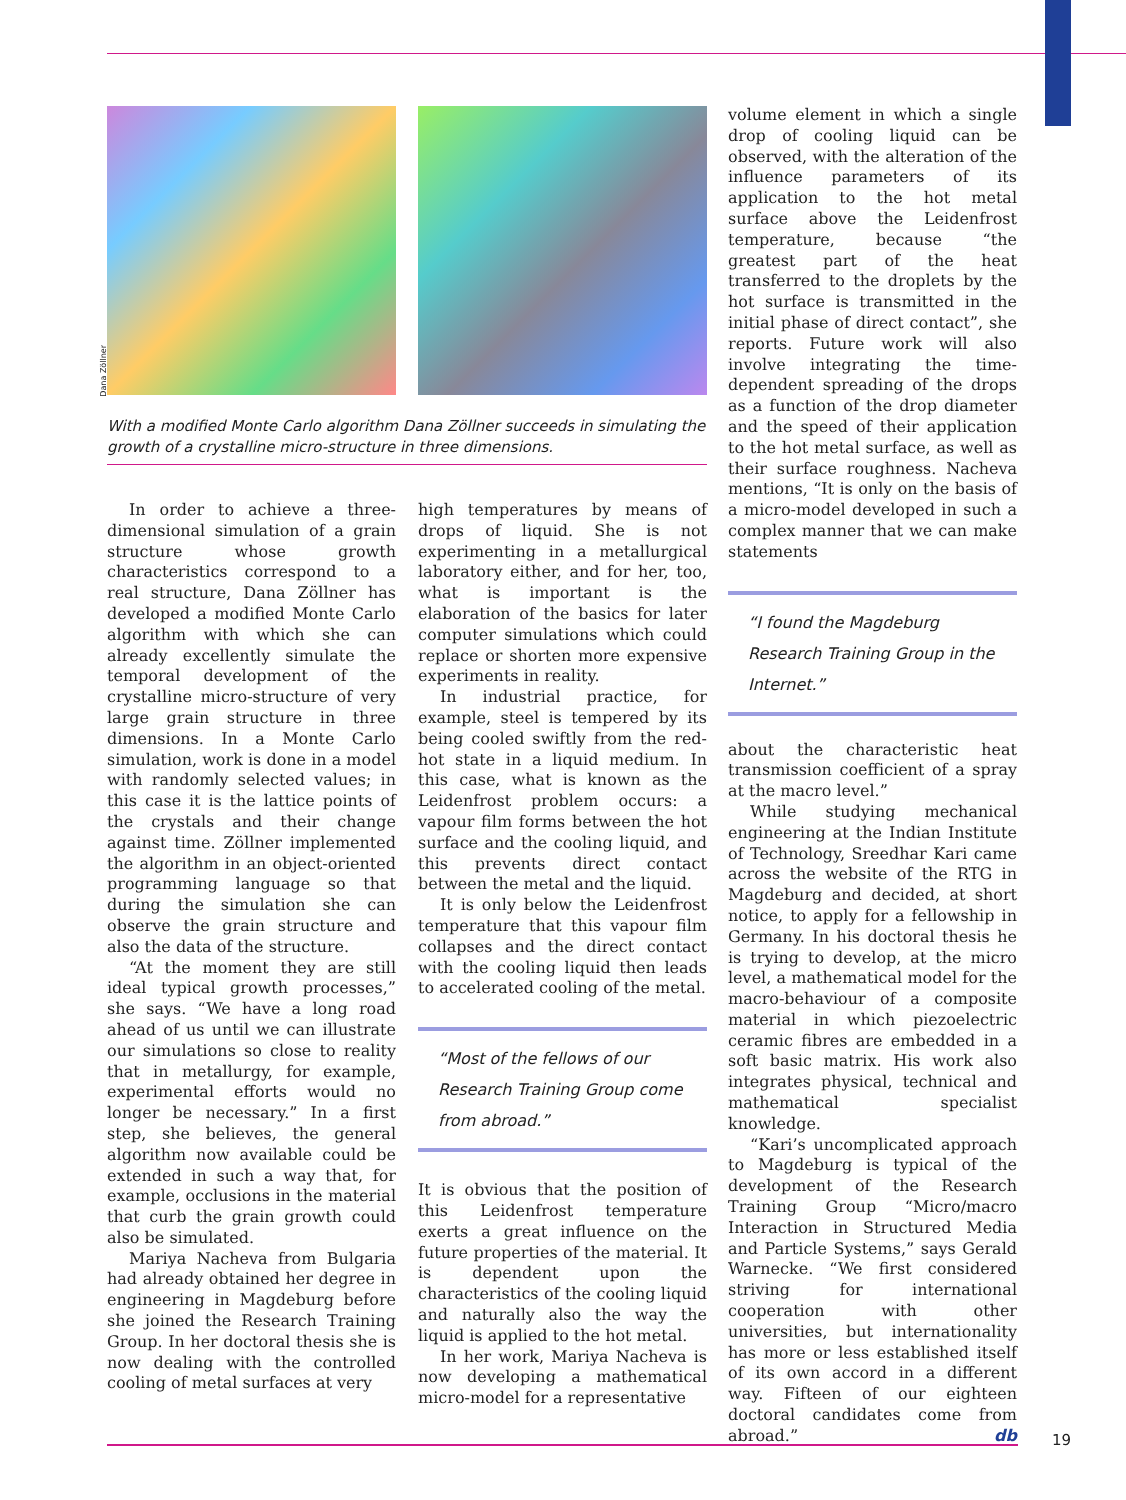Dana Zöllner
With a modified Monte Carlo algorithm Dana Zöllner succeeds in simulating the growth of a crystalline micro-structure in three dimensions.
In order to achieve a three-dimensional simulation of a grain structure whose growth characteristics correspond to a real structure, Dana Zöllner has developed a modified Monte Carlo algorithm with which she can already excellently simulate the temporal development of the crystalline micro-structure of very large grain structure in three dimensions. In a Monte Carlo simulation, work is done in a model with randomly selected values; in this case it is the lattice points of the crystals and their change against time. Zöllner implemented the algorithm in an object-oriented programming language so that during the simulation she can observe the grain structure and also the data of the structure.
“At the moment they are still ideal typical growth processes,” she says. “We have a long road ahead of us until we can illustrate our simulations so close to reality that in metallurgy, for example, experimental efforts would no longer be necessary.” In a first step, she believes, the general algorithm now available could be extended in such a way that, for example, occlusions in the material that curb the grain growth could also be simulated.
Mariya Nacheva from Bulgaria had already obtained her degree in engineering in Magdeburg before she joined the Research Training Group. In her doctoral thesis she is now dealing with the controlled cooling of metal surfaces at very
high temperatures by means of drops of liquid. She is not experimenting in a metallurgical laboratory either, and for her, too, what is important is the elaboration of the basics for later computer simulations which could replace or shorten more expensive experiments in reality.
In industrial practice, for example, steel is tempered by its being cooled swiftly from the red-hot state in a liquid medium. In this case, what is known as the Leidenfrost problem occurs: a vapour film forms between the hot surface and the cooling liquid, and this prevents direct contact between the metal and the liquid.
It is only below the Leidenfrost temperature that this vapour film collapses and the direct contact with the cooling liquid then leads to accelerated cooling of the metal.
“Most of the fellows of our Research Training Group come from abroad.”
It is obvious that the position of this Leidenfrost temperature exerts a great influence on the future properties of the material. It is dependent upon the characteristics of the cooling liquid and naturally also the way the liquid is applied to the hot metal.
In her work, Mariya Nacheva is now developing a mathematical micro-model for a representative
volume element in which a single drop of cooling liquid can be observed, with the alteration of the influence parameters of its application to the hot metal surface above the Leidenfrost temperature, because “the greatest part of the heat transferred to the droplets by the hot surface is transmitted in the initial phase of direct contact”, she reports. Future work will also involve integrating the time-dependent spreading of the drops as a function of the drop diameter and the speed of their application to the hot metal surface, as well as their surface roughness. Nacheva mentions, “It is only on the basis of a micro-model developed in such a complex manner that we can make statements
“I found the Magdeburg Research Training Group in the Internet.”
about the characteristic heat transmission coefficient of a spray at the macro level.”
While studying mechanical engineering at the Indian Institute of Technology, Sreedhar Kari came across the website of the RTG in Magdeburg and decided, at short notice, to apply for a fellowship in Germany. In his doctoral thesis he is trying to develop, at the micro level, a mathematical model for the macro-behaviour of a composite material in which piezoelectric ceramic fibres are embedded in a soft basic matrix. His work also integrates physical, technical and mathematical specialist knowledge.
“Kari’s uncomplicated approach to Magdeburg is typical of the development of the Research Training Group “Micro/macro Interaction in Structured Media and Particle Systems,” says Gerald Warnecke. “We first considered striving for international cooperation with other universities, but internationality has more or less established itself of its own accord in a different way. Fifteen of our eighteen doctoral candidates come from abroad.” db
19